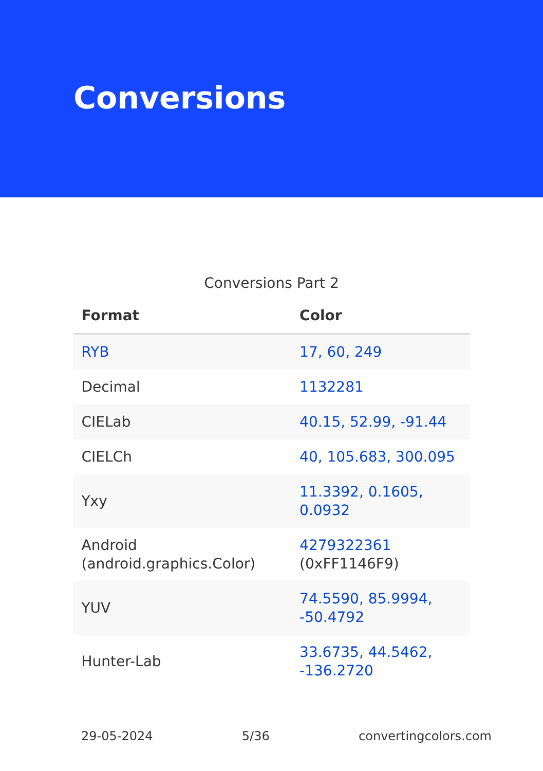Conversions
Conversions Part 2
| Format | Color |
| --- | --- |
| RYB | 17, 60, 249 |
| Decimal | 1132281 |
| CIELab | 40.15, 52.99, -91.44 |
| CIELCh | 40, 105.683, 300.095 |
| Yxy | 11.3392, 0.1605, 0.0932 |
| Android (android.graphics.Color) | 4279322361 (0xFF1146F9) |
| YUV | 74.5590, 85.9994, -50.4792 |
| Hunter-Lab | 33.6735, 44.5462, -136.2720 |
29-05-2024 5/36 convertingcolors.com